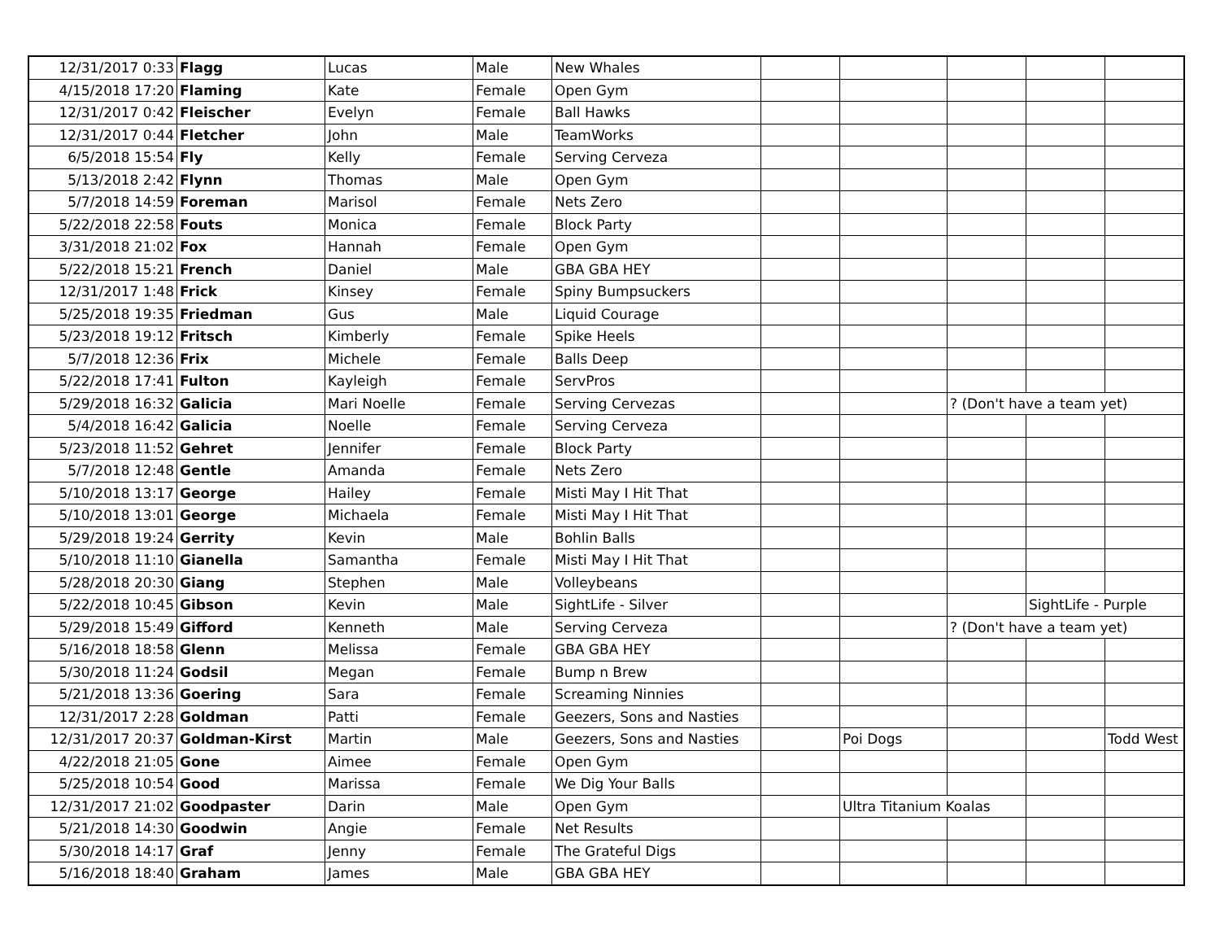| 12/31/2017 0:33 | Flagg | Lucas | Male | New Whales | | | | | |
| 4/15/2018 17:20 | Flaming | Kate | Female | Open Gym | | | | | |
| 12/31/2017 0:42 | Fleischer | Evelyn | Female | Ball Hawks | | | | | |
| 12/31/2017 0:44 | Fletcher | John | Male | TeamWorks | | | | | |
| 6/5/2018 15:54 | Fly | Kelly | Female | Serving Cerveza | | | | | |
| 5/13/2018 2:42 | Flynn | Thomas | Male | Open Gym | | | | | |
| 5/7/2018 14:59 | Foreman | Marisol | Female | Nets Zero | | | | | |
| 5/22/2018 22:58 | Fouts | Monica | Female | Block Party | | | | | |
| 3/31/2018 21:02 | Fox | Hannah | Female | Open Gym | | | | | |
| 5/22/2018 15:21 | French | Daniel | Male | GBA GBA HEY | | | | | |
| 12/31/2017 1:48 | Frick | Kinsey | Female | Spiny Bumpsuckers | | | | | |
| 5/25/2018 19:35 | Friedman | Gus | Male | Liquid Courage | | | | | |
| 5/23/2018 19:12 | Fritsch | Kimberly | Female | Spike Heels | | | | | |
| 5/7/2018 12:36 | Frix | Michele | Female | Balls Deep | | | | | |
| 5/22/2018 17:41 | Fulton | Kayleigh | Female | ServPros | | | | | |
| 5/29/2018 16:32 | Galicia | Mari Noelle | Female | Serving Cervezas | | | ? (Don't have a team yet) | | |
| 5/4/2018 16:42 | Galicia | Noelle | Female | Serving Cerveza | | | | | |
| 5/23/2018 11:52 | Gehret | Jennifer | Female | Block Party | | | | | |
| 5/7/2018 12:48 | Gentle | Amanda | Female | Nets Zero | | | | | |
| 5/10/2018 13:17 | George | Hailey | Female | Misti May I Hit That | | | | | |
| 5/10/2018 13:01 | George | Michaela | Female | Misti May I Hit That | | | | | |
| 5/29/2018 19:24 | Gerrity | Kevin | Male | Bohlin Balls | | | | | |
| 5/10/2018 11:10 | Gianella | Samantha | Female | Misti May I Hit That | | | | | |
| 5/28/2018 20:30 | Giang | Stephen | Male | Volleybeans | | | | | |
| 5/22/2018 10:45 | Gibson | Kevin | Male | SightLife - Silver | | | | SightLife - Purple | |
| 5/29/2018 15:49 | Gifford | Kenneth | Male | Serving Cerveza | | | ? (Don't have a team yet) | | |
| 5/16/2018 18:58 | Glenn | Melissa | Female | GBA GBA HEY | | | | | |
| 5/30/2018 11:24 | Godsil | Megan | Female | Bump n Brew | | | | | |
| 5/21/2018 13:36 | Goering | Sara | Female | Screaming Ninnies | | | | | |
| 12/31/2017 2:28 | Goldman | Patti | Female | Geezers, Sons and Nasties | | | | | |
| 12/31/2017 20:37 | Goldman-Kirst | Martin | Male | Geezers, Sons and Nasties | | Poi Dogs | | | Todd West |
| 4/22/2018 21:05 | Gone | Aimee | Female | Open Gym | | | | | |
| 5/25/2018 10:54 | Good | Marissa | Female | We Dig Your Balls | | | | | |
| 12/31/2017 21:02 | Goodpaster | Darin | Male | Open Gym | | Ultra Titanium Koalas | | | |
| 5/21/2018 14:30 | Goodwin | Angie | Female | Net Results | | | | | |
| 5/30/2018 14:17 | Graf | Jenny | Female | The Grateful Digs | | | | | |
| 5/16/2018 18:40 | Graham | James | Male | GBA GBA HEY | | | | | |